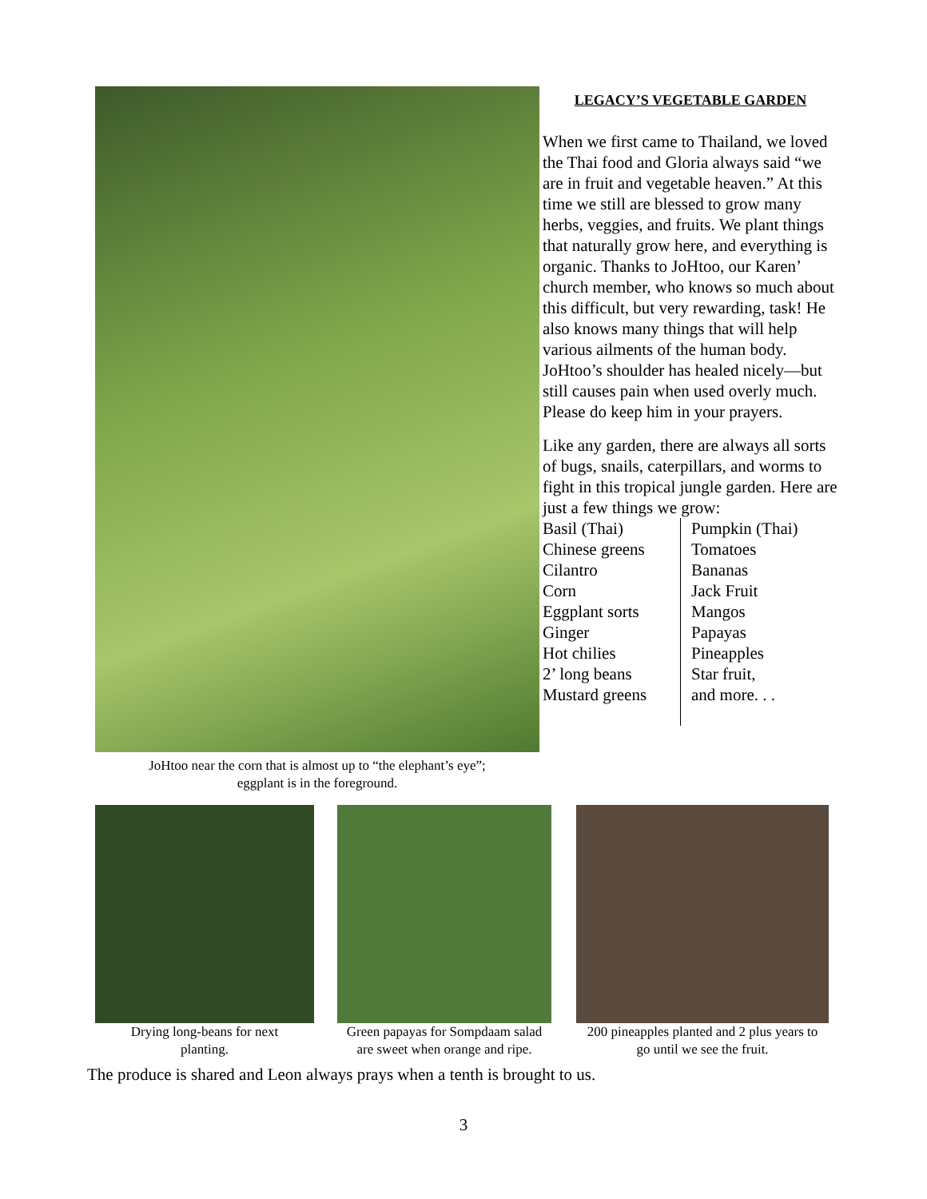JoHtoo near the corn that is almost up to “the elephant’s eye”;
eggplant is in the foreground.
LEGACY’S VEGETABLE GARDEN
When we first came to Thailand, we loved the Thai food and Gloria always said “we are in fruit and vegetable heaven.” At this time we still are blessed to grow many herbs, veggies, and fruits. We plant things that naturally grow here, and everything is organic. Thanks to JoHtoo, our Karen’ church member, who knows so much about this difficult, but very rewarding, task! He also knows many things that will help various ailments of the human body. JoHtoo’s shoulder has healed nicely—but still causes pain when used overly much. Please do keep him in your prayers.
Like any garden, there are always all sorts of bugs, snails, caterpillars, and worms to fight in this tropical jungle garden. Here are just a few things we grow:
Basil (Thai)
Chinese greens
Cilantro
Corn
Eggplant sorts
Ginger
Hot chilies
2’ long beans
Mustard greens
Pumpkin (Thai)
Tomatoes
Bananas
Jack Fruit
Mangos
Papayas
Pineapples
Star fruit,
and more. . .
Drying long-beans for next
planting.
Green papayas for Sompdaam salad
are sweet when orange and ripe.
200 pineapples planted and 2 plus years to
go until we see the fruit.
The produce is shared and Leon always prays when a tenth is brought to us.
3